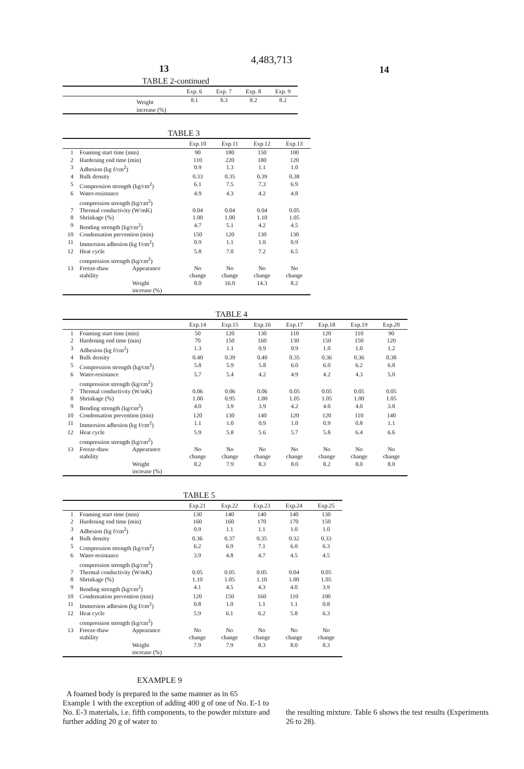13 4,483,713 14
TABLE 2-continued
| | | Exp. 6 | Exp. 7 | Exp. 8 | Exp. 9 |
| --- | --- | --- | --- | --- | --- |
| | Weight increase (%) | 8.1 | 8.3 | 8.2 | 8.2 |
TABLE 3
| | | | Exp.10 | Exp.11 | Exp.12 | Exp.13 |
| --- | --- | --- | --- | --- | --- | --- |
| 1 | Foaming start time (min) | | 90 | 180 | 150 | 100 |
| 2 | Hardening end time (min) | | 110 | 220 | 180 | 120 |
| 3 | Adhesion (kg f/cm<sup>2</sup>) | | 0.9 | 1.3 | 1.1 | 1.0 |
| 4 | Bulk density | | 0.33 | 0.35 | 0.39 | 0.38 |
| 5 | Compression strength (kg/cm<sup>2</sup>) | | 6.1 | 7.5 | 7.3 | 6.9 |
| 6 | Water-resistance compression strength (kg/cm<sup>2</sup>) | | 4.9 | 4.3 | 4.2 | 4.8 |
| 7 | Thermal conductivity (W/mK) | | 0.04 | 0.04 | 0.04 | 0.05 |
| 8 | Shrinkage (%) | | 1.00 | 1.00 | 1.10 | 1.05 |
| 9 | Bending strength (kg/cm<sup>2</sup>) | | 4.7 | 5.1 | 4.2 | 4.5 |
| 10 | Condensation prevention (min) | | 150 | 120 | 130 | 130 |
| 11 | Immersion adhesion (kg f/cm<sup>2</sup>) | | 0.9 | 1.1 | 1.0 | 0.9 |
| 12 | Heat cycle compression strength (kg/cm<sup>2</sup>) | | 5.8 | 7.0 | 7.2 | 6.5 |
| 13 | Freeze-thaw stability | Appearance | No change | No change | No change | No change |
| | | Weight increase (%) | 8.0 | 16.0 | 14.3 | 8.2 |
TABLE 4
| | | | Exp.14 | Exp.15 | Exp.16 | Exp.17 | Exp.18 | Exp.19 | Exp.20 |
| --- | --- | --- | --- | --- | --- | --- | --- | --- | --- |
| 1 | Foaming start time (min) | | 50 | 120 | 130 | 110 | 120 | 110 | 90 |
| 2 | Hardening end time (min) | | 70 | 150 | 160 | 130 | 150 | 150 | 120 |
| 3 | Adhesion (kg f/cm<sup>2</sup>) | | 1.3 | 1.1 | 0.9 | 0.9 | 1.0 | 1.0 | 1.2 |
| 4 | Bulk density | | 0.40 | 0.39 | 0.40 | 0.35 | 0.36 | 0.36 | 0.38 |
| 5 | Compression strength (kg/cm<sup>2</sup>) | | 5.8 | 5.9 | 5.8 | 6.0 | 6.0 | 6.2 | 6.8 |
| 6 | Water-resistance compression strength (kg/cm<sup>2</sup>) | | 5.7 | 5.4 | 4.2 | 4.9 | 4.2 | 4.3 | 5.0 |
| 7 | Thermal conductivity (W/mK) | | 0.06 | 0.06 | 0.06 | 0.05 | 0.05 | 0.05 | 0.05 |
| 8 | Shrinkage (%) | | 1.00 | 0.95 | 1.00 | 1.05 | 1.05 | 1.00 | 1.05 |
| 9 | Bending strength (kg/cm<sup>2</sup>) | | 4.0 | 3.9 | 3.9 | 4.2 | 4.0 | 4.0 | 3.8 |
| 10 | Condensation prevention (min) | | 120 | 130 | 140 | 120 | 120 | 110 | 140 |
| 11 | Immersion adhesion (kg f/cm<sup>2</sup>) | | 1.1 | 1.0 | 0.9 | 1.0 | 0.9 | 0.8 | 1.1 |
| 12 | Heat cycle compression strength (kg/cm<sup>2</sup>) | | 5.9 | 5.8 | 5.6 | 5.7 | 5.8 | 6.4 | 6.6 |
| 13 | Freeze-thaw stability | Appearance | No change | No change | No change | No change | No change | No change | No change |
| | | Weight increase (%) | 8.2 | 7.9 | 8.3 | 8.0 | 8.2 | 8.0 | 8.0 |
TABLE 5
| | | | Exp.21 | Exp.22 | Exp.23 | Exp.24 | Exp.25 |
| --- | --- | --- | --- | --- | --- | --- | --- |
| 1 | Foaming start time (min) | | 130 | 140 | 140 | 140 | 130 |
| 2 | Hardening end time (min) | | 160 | 160 | 170 | 170 | 150 |
| 3 | Adhesion (kg f/cm<sup>2</sup>) | | 0.9 | 1.1 | 1.1 | 1.0 | 1.0 |
| 4 | Bulk density | | 0.36 | 0.37 | 0.35 | 0.32 | 0.33 |
| 5 | Compression strength (kg/cm<sup>2</sup>) | | 6.2 | 6.9 | 7.1 | 6.0 | 6.3 |
| 6 | Water-resistance compression strength (kg/cm<sup>2</sup>) | | 3.9 | 4.8 | 4.7 | 4.5 | 4.5 |
| 7 | Thermal conductivity (W/mK) | | 0.05 | 0.05 | 0.05 | 0.04 | 0.05 |
| 8 | Shrinkage (%) | | 1.10 | 1.05 | 1.10 | 1.00 | 1.05 |
| 9 | Bending strength (kg/cm<sup>2</sup>) | | 4.1 | 4.5 | 4.3 | 4.0 | 3.9 |
| 10 | Condensation prevention (min) | | 120 | 150 | 160 | 110 | 100 |
| 11 | Immersion adhesion (kg f/cm<sup>2</sup>) | | 0.8 | 1.0 | 1.1 | 1.1 | 0.8 |
| 12 | Heat cycle compression strength (kg/cm<sup>2</sup>) | | 5.9 | 6.1 | 6.2 | 5.8 | 6.3 |
| 13 | Freeze-thaw stability | Appearance | No change | No change | No change | No change | No change |
| | | Weight increase (%) | 7.9 | 7.9 | 8.3 | 8.0 | 8.3 |
EXAMPLE 9
A foamed body is prepared in the same manner as in 65
Example 1 with the exception of adding 400 g of one of No. E-1 to No. E-3 materials, i.e. fifth components, to the powder mixture and further adding 20 g of water to
the resulting mixture. Table 6 shows the test results (Experiments 26 to 28).